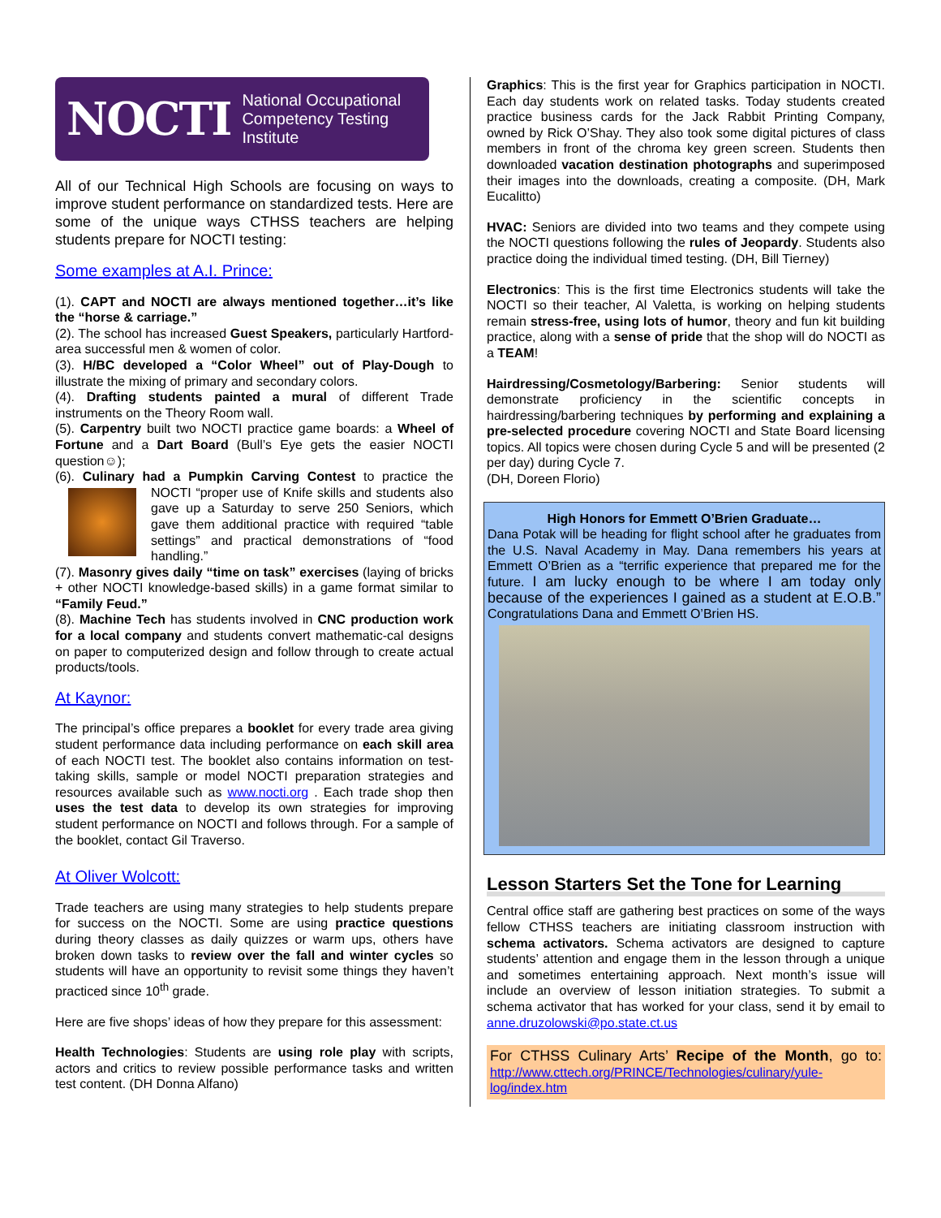NOCTI National Occupational
Competency Testing
Institute
All of our Technical High Schools are focusing on ways to improve student performance on standardized tests. Here are some of the unique ways CTHSS teachers are helping students prepare for NOCTI testing:
Some examples at A.I. Prince:
(1). CAPT and NOCTI are always mentioned together…it’s like the “horse & carriage.”
(2). The school has increased Guest Speakers, particularly Hartford-area successful men & women of color.
(3). H/BC developed a “Color Wheel” out of Play-Dough to illustrate the mixing of primary and secondary colors.
(4). Drafting students painted a mural of different Trade instruments on the Theory Room wall.
(5). Carpentry built two NOCTI practice game boards: a Wheel of Fortune and a Dart Board (Bull’s Eye gets the easier NOCTI question☺);
(6). Culinary had a Pumpkin Carving Contest to practice the NOCTI “proper use of Knife skills and students also gave up a Saturday to serve 250 Seniors, which gave them additional practice with required “table settings” and practical demonstrations of “food handling.”
(7). Masonry gives daily “time on task” exercises (laying of bricks + other NOCTI knowledge-based skills) in a game format similar to “Family Feud.”
(8). Machine Tech has students involved in CNC production work for a local company and students convert mathematic-cal designs on paper to computerized design and follow through to create actual products/tools.
At Kaynor:
The principal’s office prepares a booklet for every trade area giving student performance data including performance on each skill area of each NOCTI test. The booklet also contains information on test-taking skills, sample or model NOCTI preparation strategies and resources available such as www.nocti.org . Each trade shop then uses the test data to develop its own strategies for improving student performance on NOCTI and follows through. For a sample of the booklet, contact Gil Traverso.
At Oliver Wolcott:
Trade teachers are using many strategies to help students prepare for success on the NOCTI. Some are using practice questions during theory classes as daily quizzes or warm ups, others have broken down tasks to review over the fall and winter cycles so students will have an opportunity to revisit some things they haven’t practiced since 10<sup>th</sup> grade.
Here are five shops’ ideas of how they prepare for this assessment:
Health Technologies: Students are using role play with scripts, actors and critics to review possible performance tasks and written test content. (DH Donna Alfano)
Graphics: This is the first year for Graphics participation in NOCTI. Each day students work on related tasks. Today students created practice business cards for the Jack Rabbit Printing Company, owned by Rick O’Shay. They also took some digital pictures of class members in front of the chroma key green screen. Students then downloaded vacation destination photographs and superimposed their images into the downloads, creating a composite. (DH, Mark Eucalitto)
HVAC: Seniors are divided into two teams and they compete using the NOCTI questions following the rules of Jeopardy. Students also practice doing the individual timed testing. (DH, Bill Tierney)
Electronics: This is the first time Electronics students will take the NOCTI so their teacher, Al Valetta, is working on helping students remain stress-free, using lots of humor, theory and fun kit building practice, along with a sense of pride that the shop will do NOCTI as a TEAM!
Hairdressing/Cosmetology/Barbering: Senior students will demonstrate proficiency in the scientific concepts in hairdressing/barbering techniques by performing and explaining a pre-selected procedure covering NOCTI and State Board licensing topics. All topics were chosen during Cycle 5 and will be presented (2 per day) during Cycle 7.
(DH, Doreen Florio)
High Honors for Emmett O’Brien Graduate…
Dana Potak will be heading for flight school after he graduates from the U.S. Naval Academy in May. Dana remembers his years at Emmett O’Brien as a “terrific experience that prepared me for the future. I am lucky enough to be where I am today only because of the experiences I gained as a student at E.O.B.” Congratulations Dana and Emmett O’Brien HS.
Lesson Starters Set the Tone for Learning
Central office staff are gathering best practices on some of the ways fellow CTHSS teachers are initiating classroom instruction with schema activators. Schema activators are designed to capture students’ attention and engage them in the lesson through a unique and sometimes entertaining approach. Next month’s issue will include an overview of lesson initiation strategies. To submit a schema activator that has worked for your class, send it by email to anne.druzolowski@po.state.ct.us
For CTHSS Culinary Arts’ Recipe of the Month, go to: http://www.cttech.org/PRINCE/Technologies/culinary/yule-log/index.htm